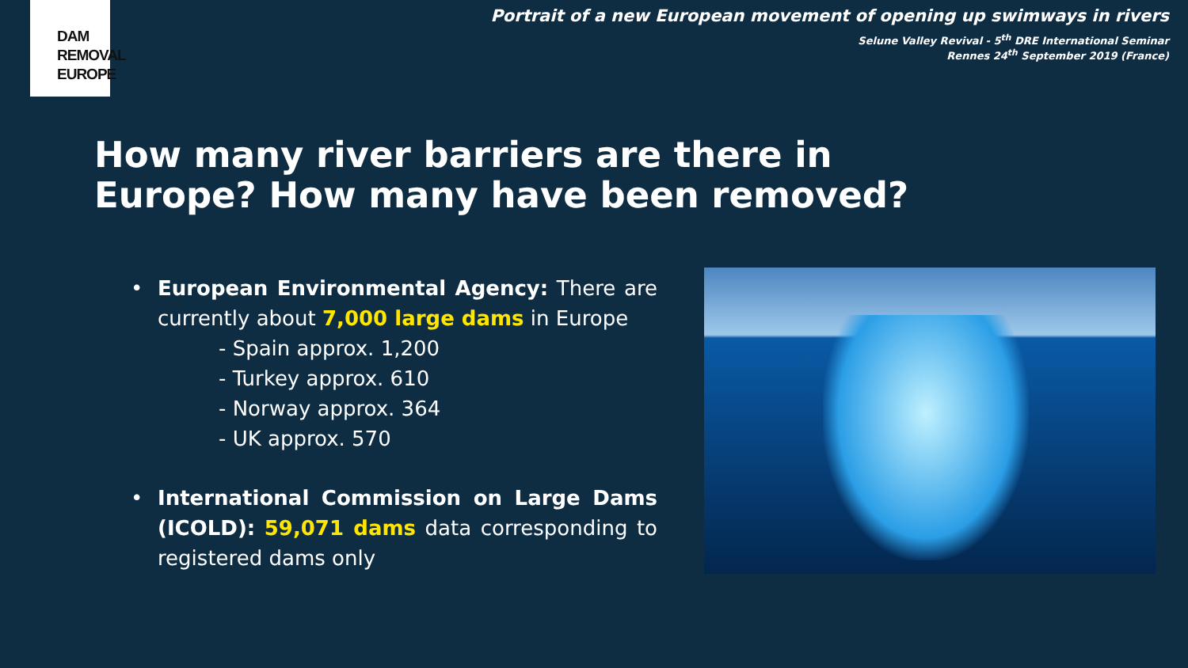DAM
REMOVAL
EUROPE
Portrait of a new European movement of opening up swimways in rivers
Selune Valley Revival - 5<sup>th</sup> DRE International Seminar
Rennes 24<sup>th</sup> September 2019 (France)
How many river barriers are there in
Europe? How many have been removed?
• European Environmental Agency: There are currently about 7,000 large dams in Europe
- Spain approx. 1,200
- Turkey approx. 610
- Norway approx. 364
- UK approx. 570
• International Commission on Large Dams (ICOLD): 59,071 dams data corresponding to registered dams only